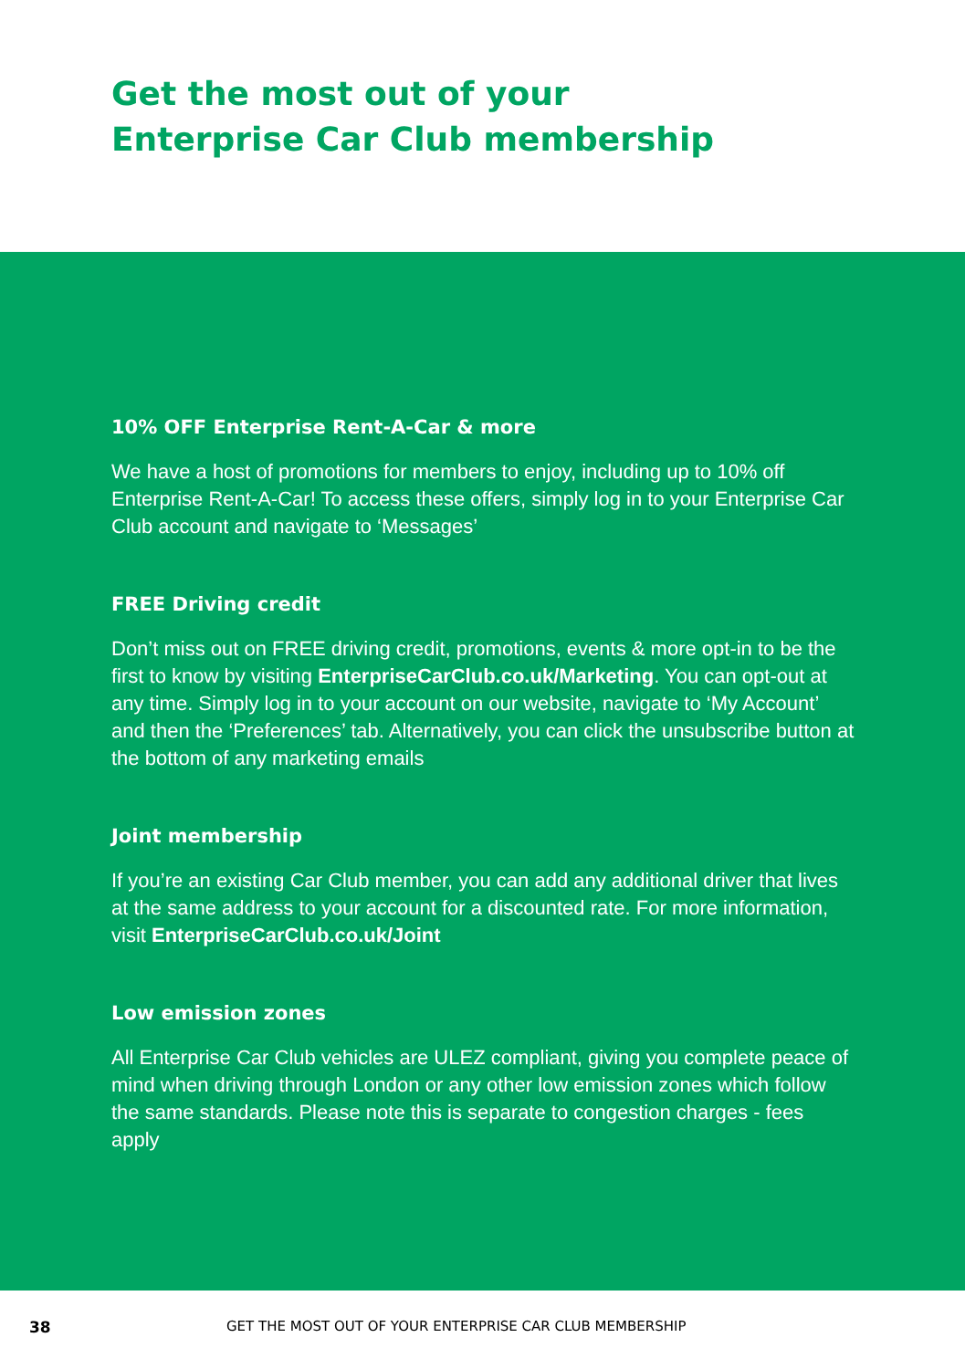Get the most out of your
Enterprise Car Club membership
10% OFF Enterprise Rent-A-Car & more
We have a host of promotions for members to enjoy, including up to 10% off Enterprise Rent-A-Car! To access these offers, simply log in to your Enterprise Car Club account and navigate to ‘Messages’
FREE Driving credit
Don’t miss out on FREE driving credit, promotions, events & more opt-in to be the first to know by visiting EnterpriseCarClub.co.uk/Marketing. You can opt-out at any time. Simply log in to your account on our website, navigate to ‘My Account’ and then the ‘Preferences’ tab. Alternatively, you can click the unsubscribe button at the bottom of any marketing emails
Joint membership
If you’re an existing Car Club member, you can add any additional driver that lives at the same address to your account for a discounted rate. For more information, visit EnterpriseCarClub.co.uk/Joint
Low emission zones
All Enterprise Car Club vehicles are ULEZ compliant, giving you complete peace of mind when driving through London or any other low emission zones which follow the same standards. Please note this is separate to congestion charges - fees apply
38 GET THE MOST OUT OF YOUR ENTERPRISE CAR CLUB MEMBERSHIP